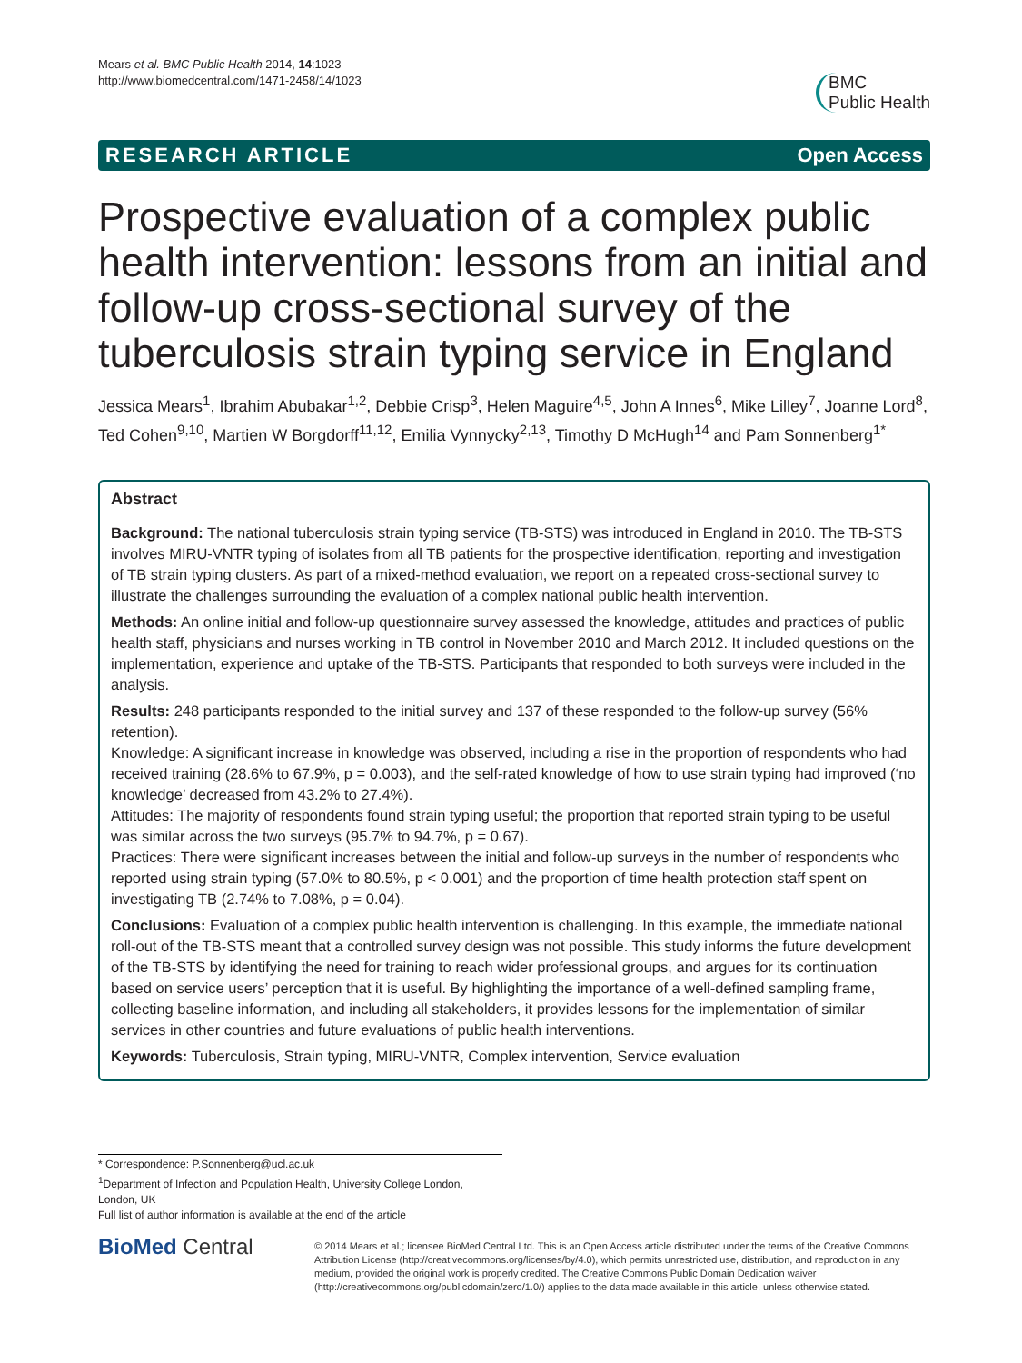Mears et al. BMC Public Health 2014, 14:1023
http://www.biomedcentral.com/1471-2458/14/1023
BMC
Public Health
RESEARCH ARTICLE Open Access
Prospective evaluation of a complex public health intervention: lessons from an initial and follow-up cross-sectional survey of the tuberculosis strain typing service in England
Jessica Mears<sup>1</sup>, Ibrahim Abubakar<sup>1,2</sup>, Debbie Crisp<sup>3</sup>, Helen Maguire<sup>4,5</sup>, John A Innes<sup>6</sup>, Mike Lilley<sup>7</sup>, Joanne Lord<sup>8</sup>, Ted Cohen<sup>9,10</sup>, Martien W Borgdorff<sup>11,12</sup>, Emilia Vynnycky<sup>2,13</sup>, Timothy D McHugh<sup>14</sup> and Pam Sonnenberg<sup>1*</sup>
Abstract
Background: The national tuberculosis strain typing service (TB-STS) was introduced in England in 2010. The TB-STS involves MIRU-VNTR typing of isolates from all TB patients for the prospective identification, reporting and investigation of TB strain typing clusters. As part of a mixed-method evaluation, we report on a repeated cross-sectional survey to illustrate the challenges surrounding the evaluation of a complex national public health intervention.
Methods: An online initial and follow-up questionnaire survey assessed the knowledge, attitudes and practices of public health staff, physicians and nurses working in TB control in November 2010 and March 2012. It included questions on the implementation, experience and uptake of the TB-STS. Participants that responded to both surveys were included in the analysis.
Results: 248 participants responded to the initial survey and 137 of these responded to the follow-up survey (56% retention).
Knowledge: A significant increase in knowledge was observed, including a rise in the proportion of respondents who had received training (28.6% to 67.9%, p = 0.003), and the self-rated knowledge of how to use strain typing had improved (‘no knowledge’ decreased from 43.2% to 27.4%).
Attitudes: The majority of respondents found strain typing useful; the proportion that reported strain typing to be useful was similar across the two surveys (95.7% to 94.7%, p = 0.67).
Practices: There were significant increases between the initial and follow-up surveys in the number of respondents who reported using strain typing (57.0% to 80.5%, p < 0.001) and the proportion of time health protection staff spent on investigating TB (2.74% to 7.08%, p = 0.04).
Conclusions: Evaluation of a complex public health intervention is challenging. In this example, the immediate national roll-out of the TB-STS meant that a controlled survey design was not possible. This study informs the future development of the TB-STS by identifying the need for training to reach wider professional groups, and argues for its continuation based on service users’ perception that it is useful. By highlighting the importance of a well-defined sampling frame, collecting baseline information, and including all stakeholders, it provides lessons for the implementation of similar services in other countries and future evaluations of public health interventions.
Keywords: Tuberculosis, Strain typing, MIRU-VNTR, Complex intervention, Service evaluation
* Correspondence: P.Sonnenberg@ucl.ac.uk
<sup>1</sup> Department of Infection and Population Health, University College London, London, UK
Full list of author information is available at the end of the article
BioMed Central
© 2014 Mears et al.; licensee BioMed Central Ltd. This is an Open Access article distributed under the terms of the Creative Commons Attribution License (http://creativecommons.org/licenses/by/4.0), which permits unrestricted use, distribution, and reproduction in any medium, provided the original work is properly credited. The Creative Commons Public Domain Dedication waiver (http://creativecommons.org/publicdomain/zero/1.0/) applies to the data made available in this article, unless otherwise stated.